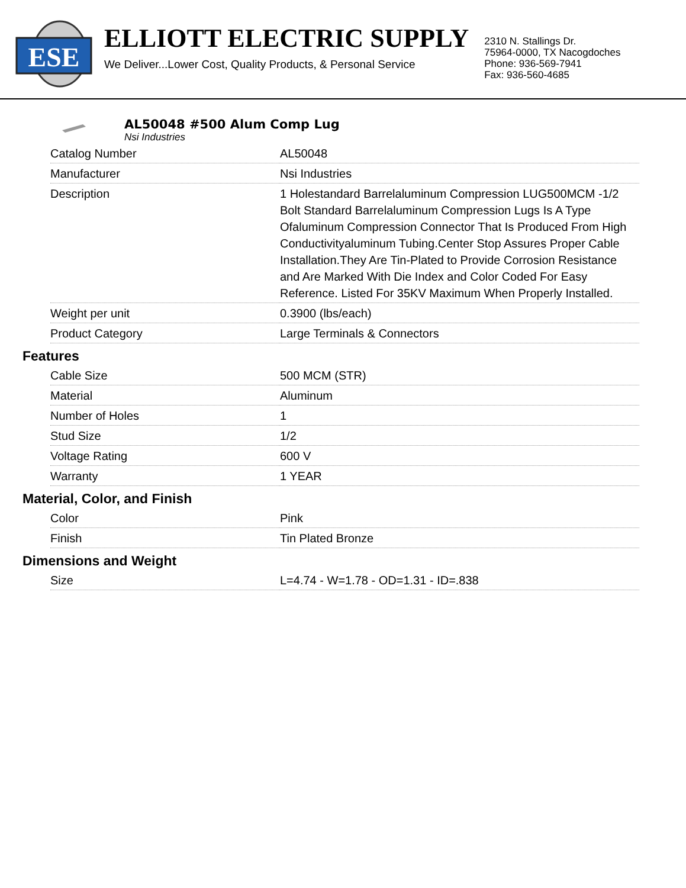ESE
ELLIOTT ELECTRIC SUPPLY
We Deliver...Lower Cost, Quality Products, & Personal Service
2310 N. Stallings Dr.
75964-0000, TX Nacogdoches
Phone: 936-569-7941
Fax: 936-560-4685
AL50048 #500 Alum Comp Lug
Nsi Industries
| Catalog Number | AL50048 |
| Manufacturer | Nsi Industries |
| Description | 1 Holestandard Barrelaluminum Compression LUG500MCM -1/2 Bolt Standard Barrelaluminum Compression Lugs Is A Type Ofaluminum Compression Connector That Is Produced From High Conductivityaluminum Tubing.Center Stop Assures Proper Cable Installation.They Are Tin-Plated to Provide Corrosion Resistance and Are Marked With Die Index and Color Coded For Easy Reference. Listed For 35KV Maximum When Properly Installed. |
| Weight per unit | 0.3900 (lbs/each) |
| Product Category | Large Terminals & Connectors |
Features
| Cable Size | 500 MCM (STR) |
| Material | Aluminum |
| Number of Holes | 1 |
| Stud Size | 1/2 |
| Voltage Rating | 600 V |
| Warranty | 1 YEAR |
Material, Color, and Finish
| Color | Pink |
| Finish | Tin Plated Bronze |
Dimensions and Weight
| Size | L=4.74 - W=1.78 - OD=1.31 - ID=.838 |